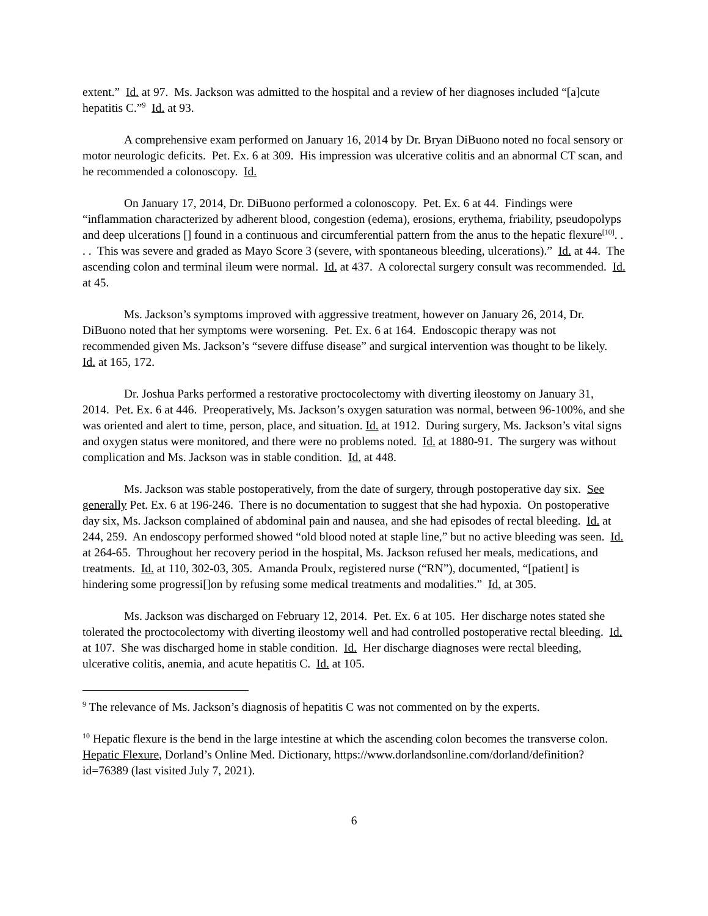extent.” Id. at 97. Ms. Jackson was admitted to the hospital and a review of her diagnoses included “[a]cute hepatitis C.”<sup>9</sup> Id. at 93.
A comprehensive exam performed on January 16, 2014 by Dr. Bryan DiBuono noted no focal sensory or motor neurologic deficits. Pet. Ex. 6 at 309. His impression was ulcerative colitis and an abnormal CT scan, and he recommended a colonoscopy. Id.
On January 17, 2014, Dr. DiBuono performed a colonoscopy. Pet. Ex. 6 at 44. Findings were “inflammation characterized by adherent blood, congestion (edema), erosions, erythema, friability, pseudopolyps and deep ulcerations [] found in a continuous and circumferential pattern from the anus to the hepatic flexure<sup>[10]</sup>. . . . This was severe and graded as Mayo Score 3 (severe, with spontaneous bleeding, ulcerations).” Id. at 44. The ascending colon and terminal ileum were normal. Id. at 437. A colorectal surgery consult was recommended. Id. at 45.
Ms. Jackson’s symptoms improved with aggressive treatment, however on January 26, 2014, Dr. DiBuono noted that her symptoms were worsening. Pet. Ex. 6 at 164. Endoscopic therapy was not recommended given Ms. Jackson’s “severe diffuse disease” and surgical intervention was thought to be likely. Id. at 165, 172.
Dr. Joshua Parks performed a restorative proctocolectomy with diverting ileostomy on January 31, 2014. Pet. Ex. 6 at 446. Preoperatively, Ms. Jackson’s oxygen saturation was normal, between 96-100%, and she was oriented and alert to time, person, place, and situation. Id. at 1912. During surgery, Ms. Jackson’s vital signs and oxygen status were monitored, and there were no problems noted. Id. at 1880-91. The surgery was without complication and Ms. Jackson was in stable condition. Id. at 448.
Ms. Jackson was stable postoperatively, from the date of surgery, through postoperative day six. See generally Pet. Ex. 6 at 196-246. There is no documentation to suggest that she had hypoxia. On postoperative day six, Ms. Jackson complained of abdominal pain and nausea, and she had episodes of rectal bleeding. Id. at 244, 259. An endoscopy performed showed “old blood noted at staple line,” but no active bleeding was seen. Id. at 264-65. Throughout her recovery period in the hospital, Ms. Jackson refused her meals, medications, and treatments. Id. at 110, 302-03, 305. Amanda Proulx, registered nurse (“RN”), documented, “[patient] is hindering some progressi[]on by refusing some medical treatments and modalities.” Id. at 305.
Ms. Jackson was discharged on February 12, 2014. Pet. Ex. 6 at 105. Her discharge notes stated she tolerated the proctocolectomy with diverting ileostomy well and had controlled postoperative rectal bleeding. Id. at 107. She was discharged home in stable condition. Id. Her discharge diagnoses were rectal bleeding, ulcerative colitis, anemia, and acute hepatitis C. Id. at 105.
<sup>9</sup> The relevance of Ms. Jackson’s diagnosis of hepatitis C was not commented on by the experts.
<sup>10</sup> Hepatic flexure is the bend in the large intestine at which the ascending colon becomes the transverse colon. Hepatic Flexure, Dorland’s Online Med. Dictionary, https://www.dorlandsonline.com/dorland/definition?id=76389 (last visited July 7, 2021).
6